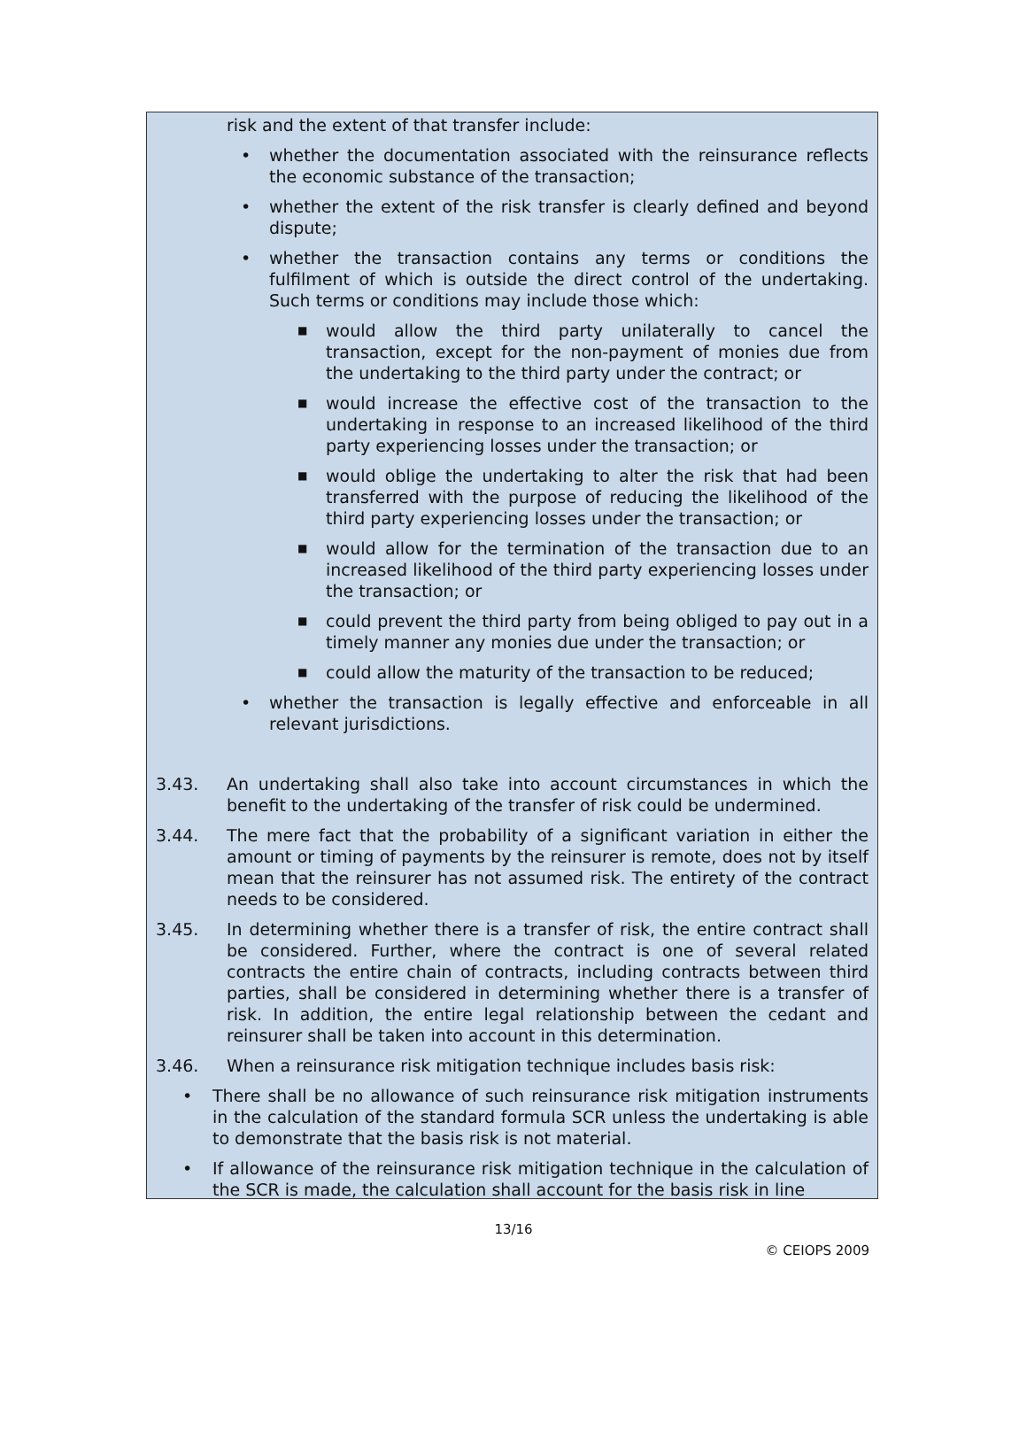risk and the extent of that transfer include:
• whether the documentation associated with the reinsurance reflects the economic substance of the transaction;
• whether the extent of the risk transfer is clearly defined and beyond dispute;
• whether the transaction contains any terms or conditions the fulfilment of which is outside the direct control of the undertaking. Such terms or conditions may include those which:
■ would allow the third party unilaterally to cancel the transaction, except for the non-payment of monies due from the undertaking to the third party under the contract; or
■ would increase the effective cost of the transaction to the undertaking in response to an increased likelihood of the third party experiencing losses under the transaction; or
■ would oblige the undertaking to alter the risk that had been transferred with the purpose of reducing the likelihood of the third party experiencing losses under the transaction; or
■ would allow for the termination of the transaction due to an increased likelihood of the third party experiencing losses under the transaction; or
■ could prevent the third party from being obliged to pay out in a timely manner any monies due under the transaction; or
■ could allow the maturity of the transaction to be reduced;
• whether the transaction is legally effective and enforceable in all relevant jurisdictions.
3.43. An undertaking shall also take into account circumstances in which the benefit to the undertaking of the transfer of risk could be undermined.
3.44. The mere fact that the probability of a significant variation in either the amount or timing of payments by the reinsurer is remote, does not by itself mean that the reinsurer has not assumed risk. The entirety of the contract needs to be considered.
3.45. In determining whether there is a transfer of risk, the entire contract shall be considered. Further, where the contract is one of several related contracts the entire chain of contracts, including contracts between third parties, shall be considered in determining whether there is a transfer of risk. In addition, the entire legal relationship between the cedant and reinsurer shall be taken into account in this determination.
3.46. When a reinsurance risk mitigation technique includes basis risk:
• There shall be no allowance of such reinsurance risk mitigation instruments in the calculation of the standard formula SCR unless the undertaking is able to demonstrate that the basis risk is not material.
• If allowance of the reinsurance risk mitigation technique in the calculation of the SCR is made, the calculation shall account for the basis risk in line
13/16
© CEIOPS 2009